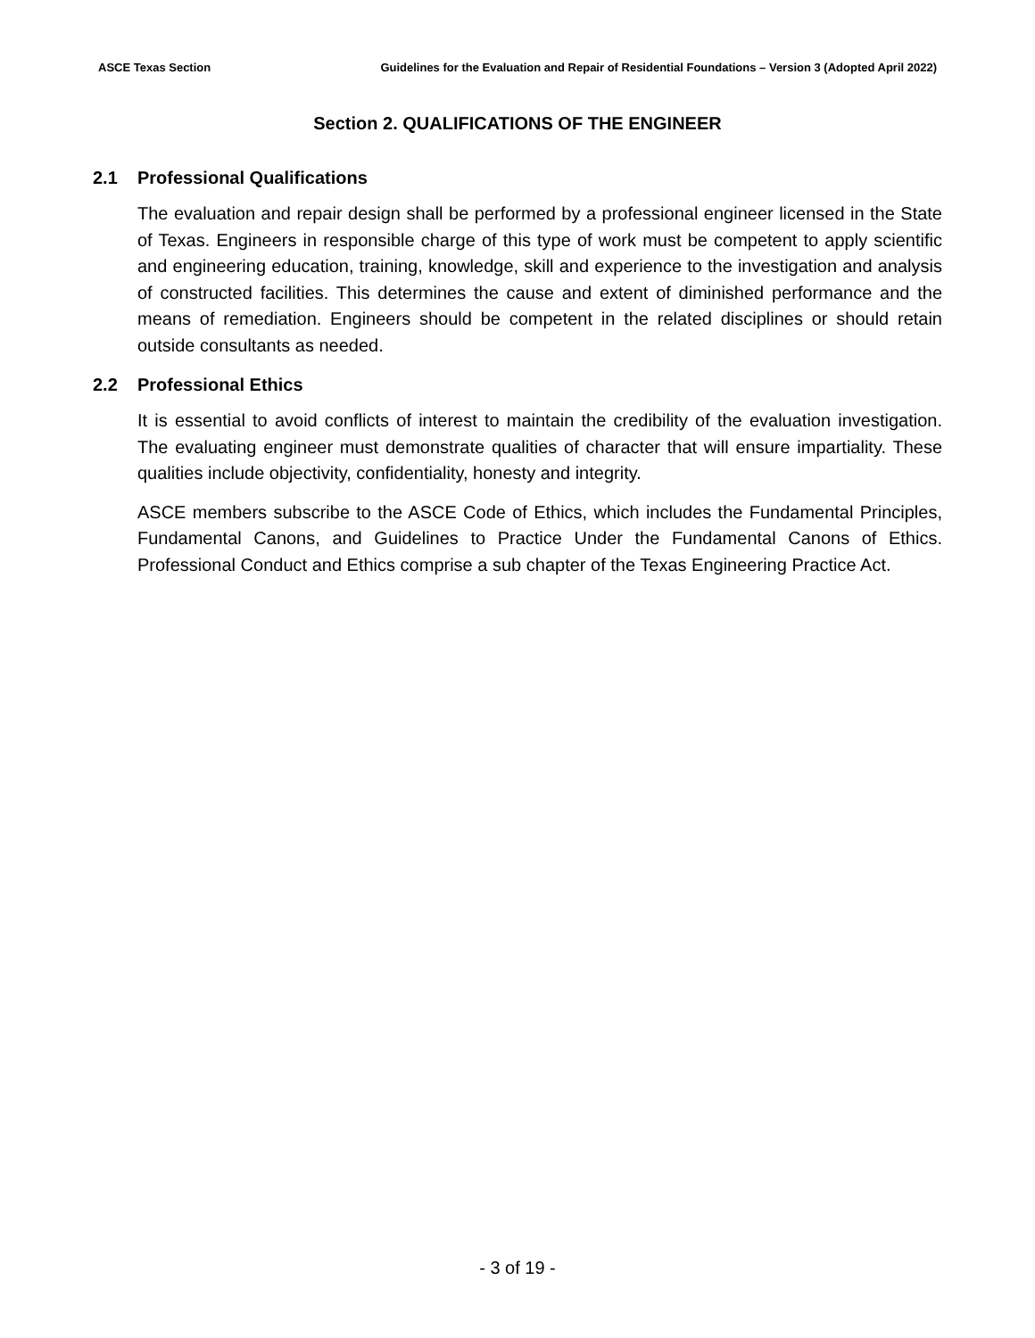ASCE Texas Section Guidelines for the Evaluation and Repair of Residential Foundations – Version 3 (Adopted April 2022)
Section 2. QUALIFICATIONS OF THE ENGINEER
2.1 Professional Qualifications
The evaluation and repair design shall be performed by a professional engineer licensed in the State of Texas. Engineers in responsible charge of this type of work must be competent to apply scientific and engineering education, training, knowledge, skill and experience to the investigation and analysis of constructed facilities. This determines the cause and extent of diminished performance and the means of remediation. Engineers should be competent in the related disciplines or should retain outside consultants as needed.
2.2 Professional Ethics
It is essential to avoid conflicts of interest to maintain the credibility of the evaluation investigation. The evaluating engineer must demonstrate qualities of character that will ensure impartiality. These qualities include objectivity, confidentiality, honesty and integrity.
ASCE members subscribe to the ASCE Code of Ethics, which includes the Fundamental Principles, Fundamental Canons, and Guidelines to Practice Under the Fundamental Canons of Ethics. Professional Conduct and Ethics comprise a sub chapter of the Texas Engineering Practice Act.
- 3 of 19 -